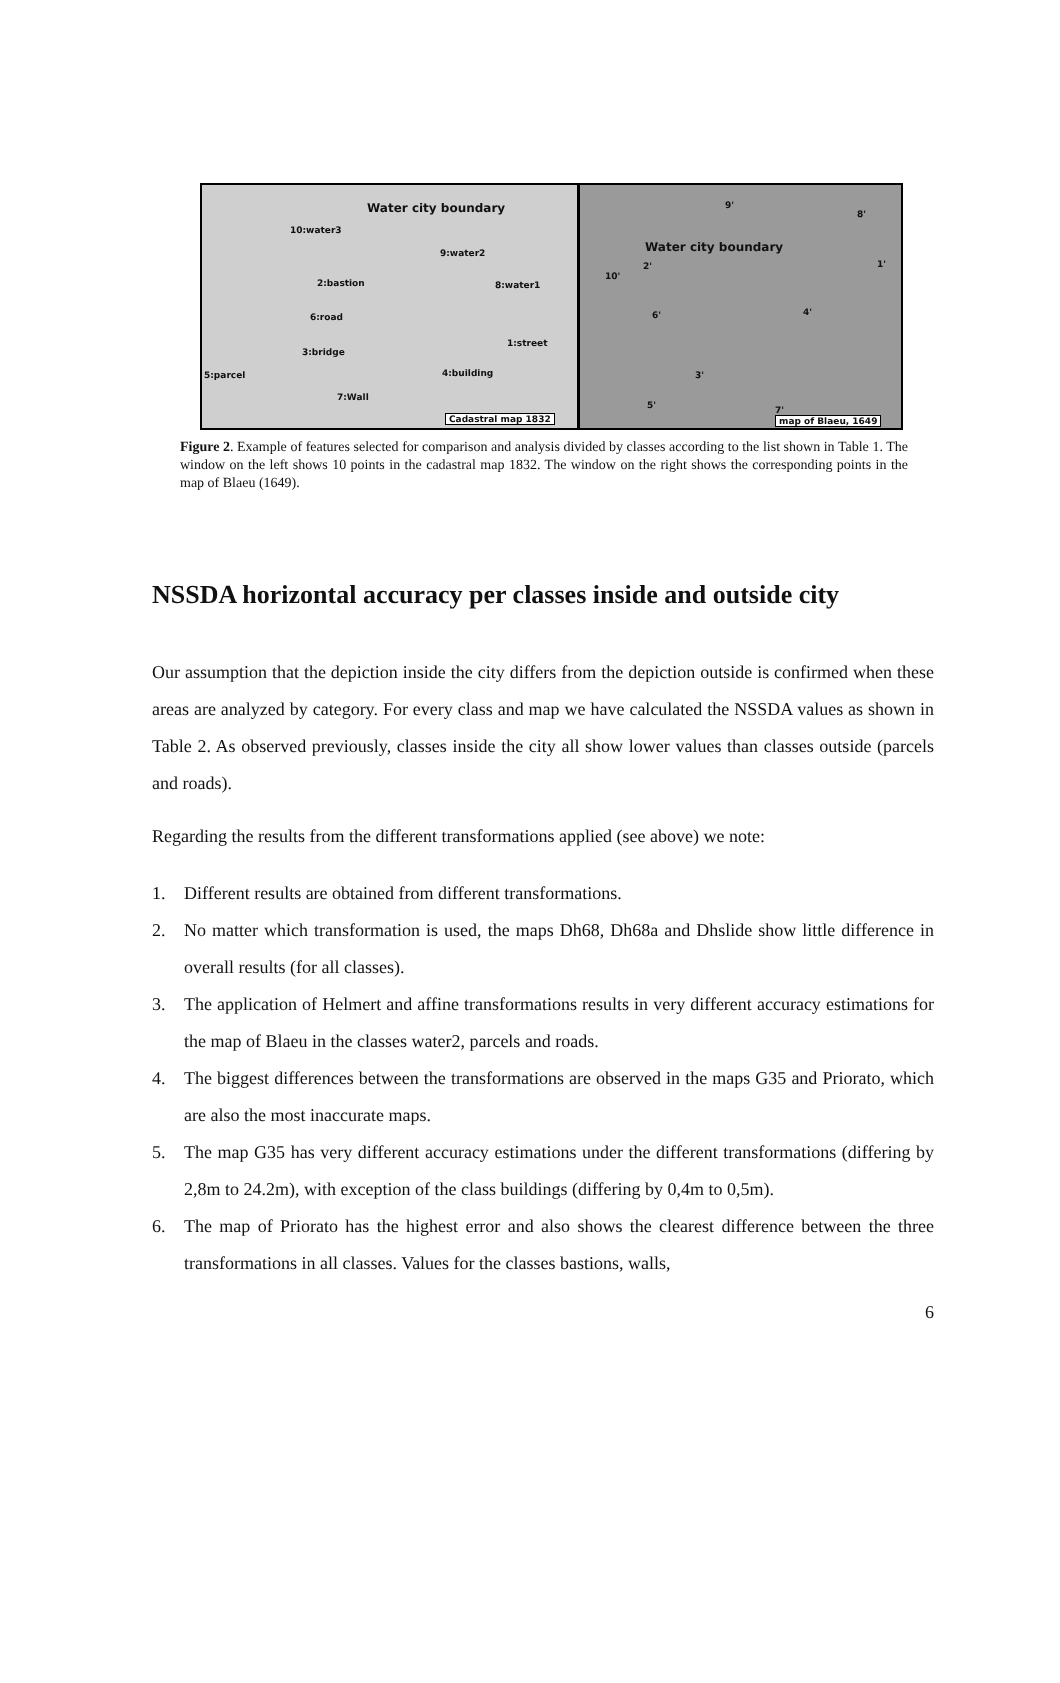Water city boundary
10:water3
9:water2
2:bastion 8:water1
6:road
1:street
3:bridge
4:building
5:parcel
7:Wall
Cadastral map 1832
Water city boundary
9'
8'
1'
10'
2'
4'
6'
3'
5' 7'
map of Blaeu, 1649
Figure 2. Example of features selected for comparison and analysis divided by classes according to the list shown in Table 1. The window on the left shows 10 points in the cadastral map 1832. The window on the right shows the corresponding points in the map of Blaeu (1649).
NSSDA horizontal accuracy per classes inside and outside city
Our assumption that the depiction inside the city differs from the depiction outside is confirmed when these areas are analyzed by category. For every class and map we have calculated the NSSDA values as shown in Table 2. As observed previously, classes inside the city all show lower values than classes outside (parcels and roads).
Regarding the results from the different transformations applied (see above) we note:
1. Different results are obtained from different transformations.
2. No matter which transformation is used, the maps Dh68, Dh68a and Dhslide show little difference in overall results (for all classes).
3. The application of Helmert and affine transformations results in very different accuracy estimations for the map of Blaeu in the classes water2, parcels and roads.
4. The biggest differences between the transformations are observed in the maps G35 and Priorato, which are also the most inaccurate maps.
5. The map G35 has very different accuracy estimations under the different transformations (differing by 2,8m to 24.2m), with exception of the class buildings (differing by 0,4m to 0,5m).
6. The map of Priorato has the highest error and also shows the clearest difference between the three transformations in all classes. Values for the classes bastions, walls,
6